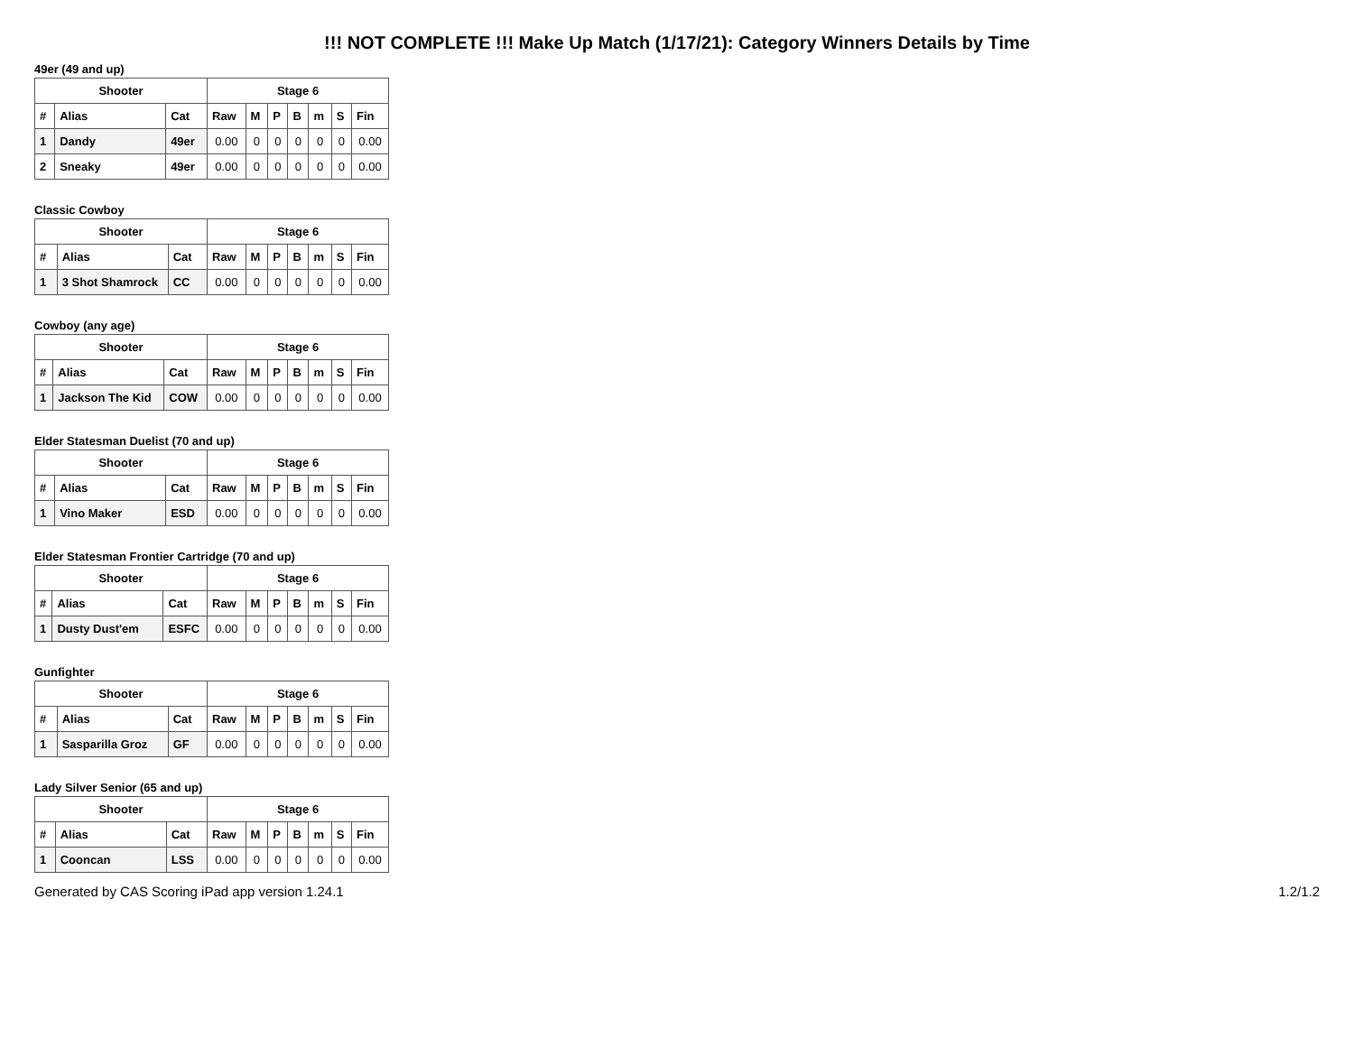!!! NOT COMPLETE !!! Make Up Match (1/17/21): Category Winners Details by Time
49er (49 and up)
| Shooter | | | Stage 6 | | | | | | |
| --- | --- | --- | --- | --- | --- | --- | --- | --- | --- |
| # | Alias | Cat | Raw | M | P | B | m | S | Fin |
| 1 | Dandy | 49er | 0.00 | 0 | 0 | 0 | 0 | 0 | 0.00 |
| 2 | Sneaky | 49er | 0.00 | 0 | 0 | 0 | 0 | 0 | 0.00 |
Classic Cowboy
| Shooter | | | Stage 6 | | | | | | |
| --- | --- | --- | --- | --- | --- | --- | --- | --- | --- |
| # | Alias | Cat | Raw | M | P | B | m | S | Fin |
| 1 | 3 Shot Shamrock | CC | 0.00 | 0 | 0 | 0 | 0 | 0 | 0.00 |
Cowboy (any age)
| Shooter | | | Stage 6 | | | | | | |
| --- | --- | --- | --- | --- | --- | --- | --- | --- | --- |
| # | Alias | Cat | Raw | M | P | B | m | S | Fin |
| 1 | Jackson The Kid | COW | 0.00 | 0 | 0 | 0 | 0 | 0 | 0.00 |
Elder Statesman Duelist (70 and up)
| Shooter | | | Stage 6 | | | | | | |
| --- | --- | --- | --- | --- | --- | --- | --- | --- | --- |
| # | Alias | Cat | Raw | M | P | B | m | S | Fin |
| 1 | Vino Maker | ESD | 0.00 | 0 | 0 | 0 | 0 | 0 | 0.00 |
Elder Statesman Frontier Cartridge (70 and up)
| Shooter | | | Stage 6 | | | | | | |
| --- | --- | --- | --- | --- | --- | --- | --- | --- | --- |
| # | Alias | Cat | Raw | M | P | B | m | S | Fin |
| 1 | Dusty Dust'em | ESFC | 0.00 | 0 | 0 | 0 | 0 | 0 | 0.00 |
Gunfighter
| Shooter | | | Stage 6 | | | | | | |
| --- | --- | --- | --- | --- | --- | --- | --- | --- | --- |
| # | Alias | Cat | Raw | M | P | B | m | S | Fin |
| 1 | Sasparilla Groz | GF | 0.00 | 0 | 0 | 0 | 0 | 0 | 0.00 |
Lady Silver Senior (65 and up)
| Shooter | | | Stage 6 | | | | | | |
| --- | --- | --- | --- | --- | --- | --- | --- | --- | --- |
| # | Alias | Cat | Raw | M | P | B | m | S | Fin |
| 1 | Cooncan | LSS | 0.00 | 0 | 0 | 0 | 0 | 0 | 0.00 |
Generated by CAS Scoring iPad app version 1.24.1 1.2/1.2